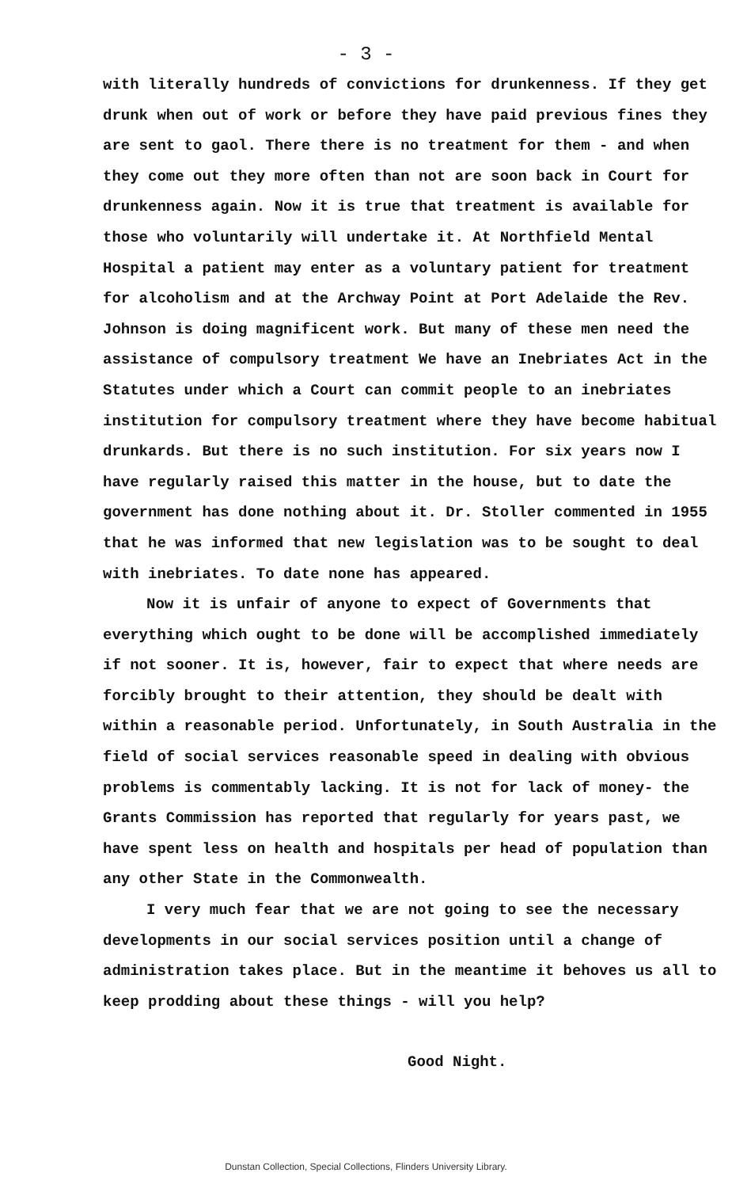- 3 -
with literally hundreds of convictions for drunkenness. If they get drunk when out of work or before they have paid previous fines they are sent to gaol. There there is no treatment for them - and when they come out they more often than not are soon back in Court for drunkenness again. Now it is true that treatment is available for those who voluntarily will undertake it. At Northfield Mental Hospital a patient may enter as a voluntary patient for treatment for alcoholism and at the Archway Point at Port Adelaide the Rev. Johnson is doing magnificent work. But many of these men need the assistance of compulsory treatment We have an Inebriates Act in the Statutes under which a Court can commit people to an inebriates institution for compulsory treatment where they have become habitual drunkards. But there is no such institution. For six years now I have regularly raised this matter in the house, but to date the government has done nothing about it. Dr. Stoller commented in 1955 that he was informed that new legislation was to be sought to deal with inebriates. To date none has appeared.
Now it is unfair of anyone to expect of Governments that everything which ought to be done will be accomplished immediately if not sooner. It is, however, fair to expect that where needs are forcibly brought to their attention, they should be dealt with within a reasonable period. Unfortunately, in South Australia in the field of social services reasonable speed in dealing with obvious problems is commentably lacking. It is not for lack of money- the Grants Commission has reported that regularly for years past, we have spent less on health and hospitals per head of population than any other State in the Commonwealth.
I very much fear that we are not going to see the necessary developments in our social services position until a change of administration takes place. But in the meantime it behoves us all to keep prodding about these things - will you help?
Good Night.
Dunstan Collection, Special Collections, Flinders University Library.